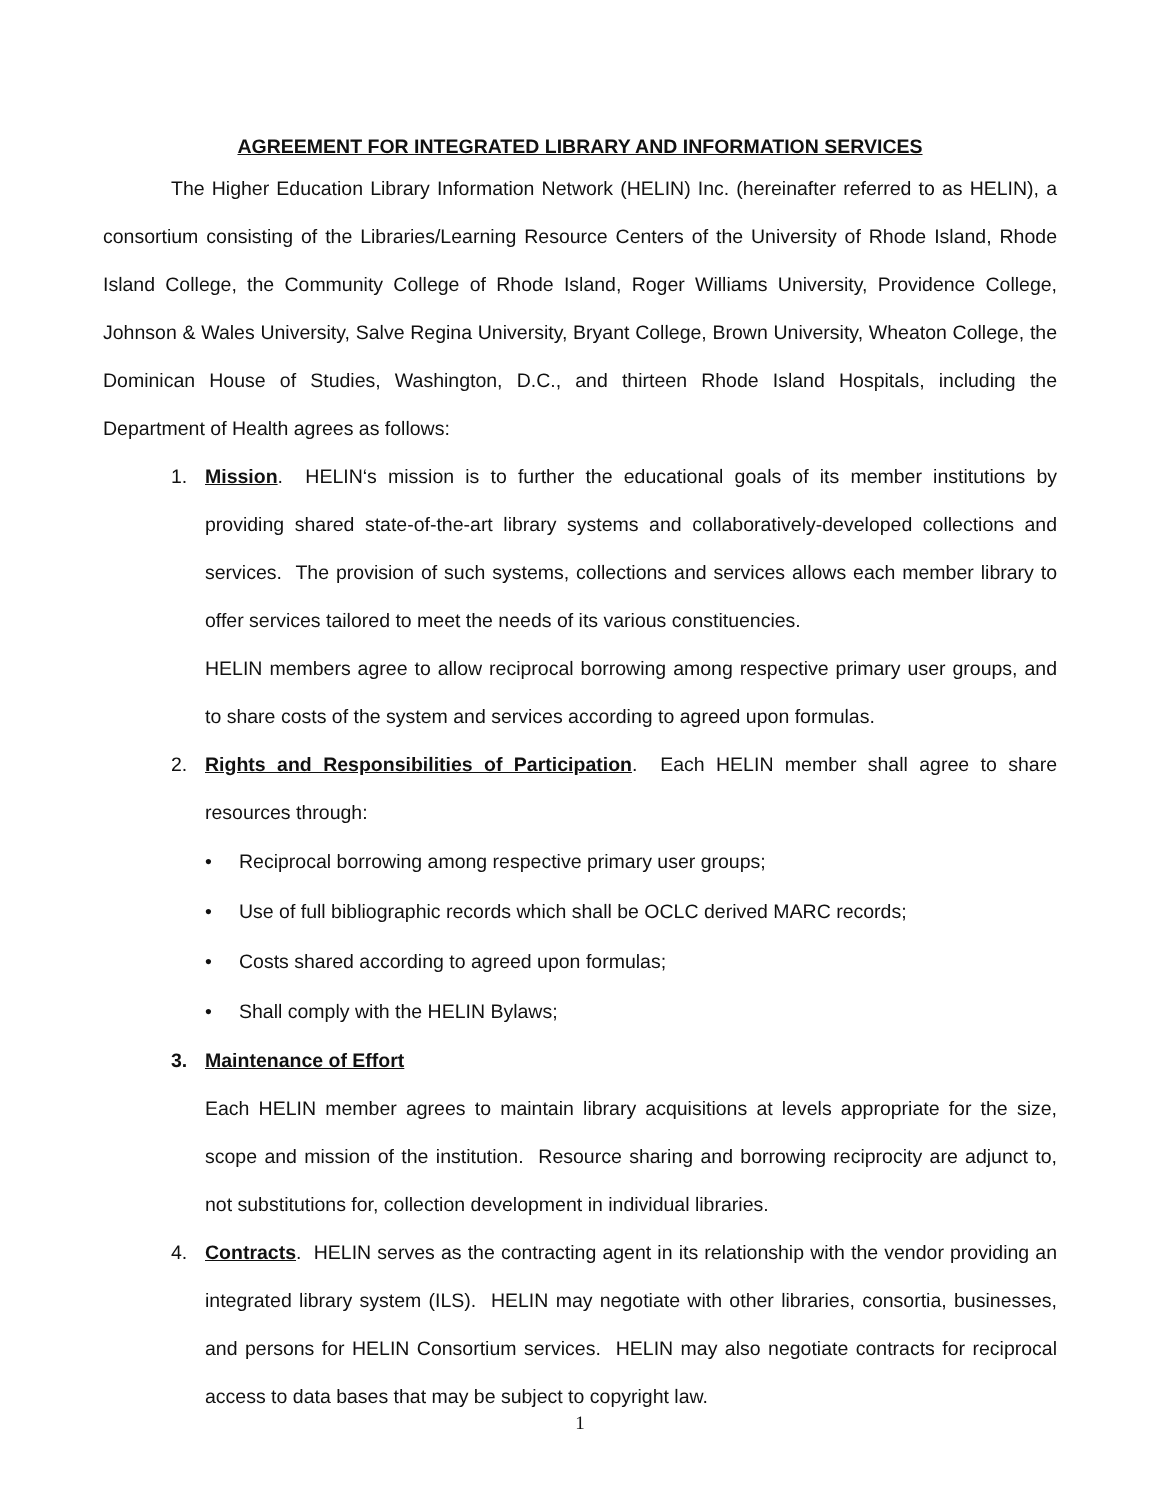AGREEMENT FOR INTEGRATED LIBRARY AND INFORMATION SERVICES
The Higher Education Library Information Network (HELIN) Inc. (hereinafter referred to as HELIN), a consortium consisting of the Libraries/Learning Resource Centers of the University of Rhode Island, Rhode Island College, the Community College of Rhode Island, Roger Williams University, Providence College, Johnson & Wales University, Salve Regina University, Bryant College, Brown University, Wheaton College, the Dominican House of Studies, Washington, D.C., and thirteen Rhode Island Hospitals, including the Department of Health agrees as follows:
1. Mission. HELIN‘s mission is to further the educational goals of its member institutions by providing shared state-of-the-art library systems and collaboratively-developed collections and services. The provision of such systems, collections and services allows each member library to offer services tailored to meet the needs of its various constituencies.
HELIN members agree to allow reciprocal borrowing among respective primary user groups, and to share costs of the system and services according to agreed upon formulas.
2. Rights and Responsibilities of Participation. Each HELIN member shall agree to share resources through:
• Reciprocal borrowing among respective primary user groups;
• Use of full bibliographic records which shall be OCLC derived MARC records;
• Costs shared according to agreed upon formulas;
• Shall comply with the HELIN Bylaws;
3. Maintenance of Effort
Each HELIN member agrees to maintain library acquisitions at levels appropriate for the size, scope and mission of the institution. Resource sharing and borrowing reciprocity are adjunct to, not substitutions for, collection development in individual libraries.
4. Contracts. HELIN serves as the contracting agent in its relationship with the vendor providing an integrated library system (ILS). HELIN may negotiate with other libraries, consortia, businesses, and persons for HELIN Consortium services. HELIN may also negotiate contracts for reciprocal access to data bases that may be subject to copyright law.
1